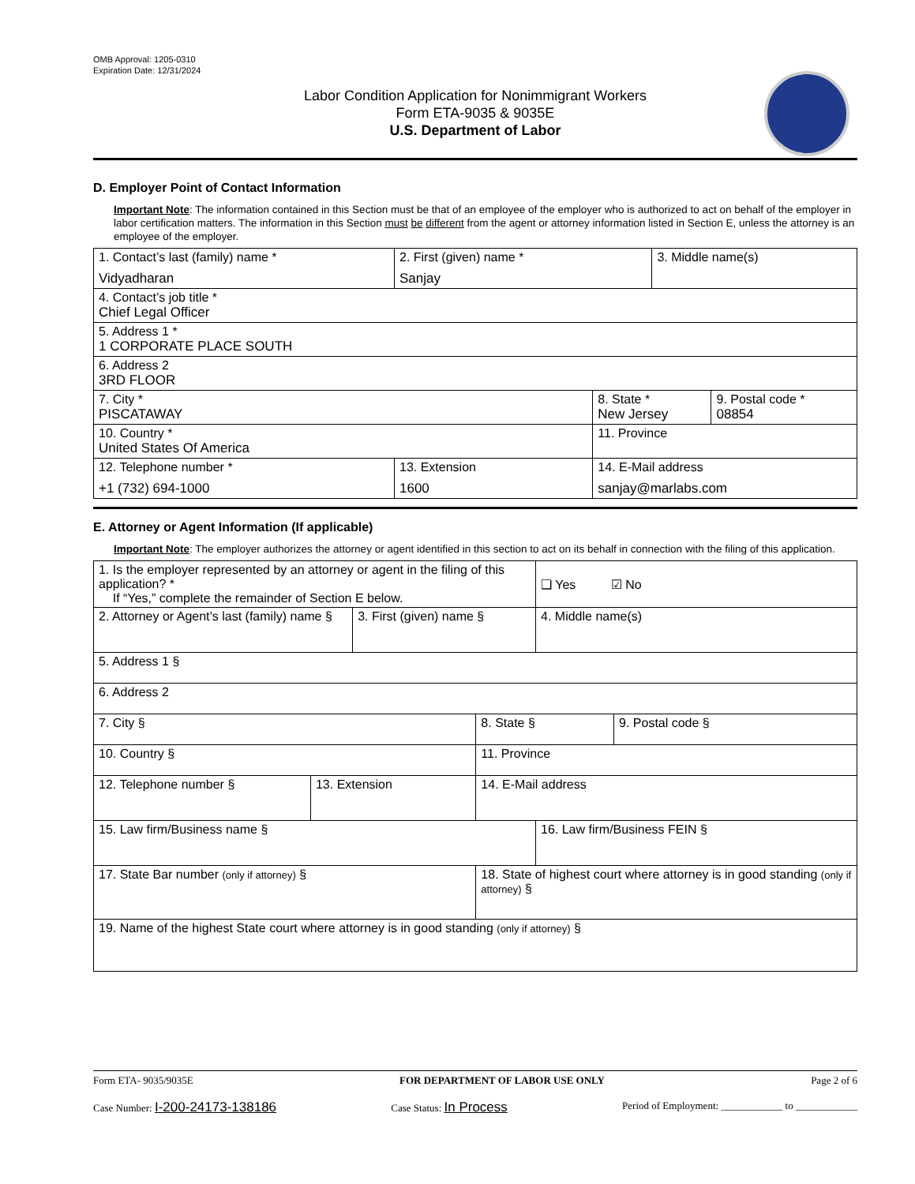OMB Approval: 1205-0310
Expiration Date: 12/31/2024
Labor Condition Application for Nonimmigrant Workers
Form ETA-9035 & 9035E
U.S. Department of Labor
D. Employer Point of Contact Information
Important Note: The information contained in this Section must be that of an employee of the employer who is authorized to act on behalf of the employer in labor certification matters. The information in this Section must be different from the agent or attorney information listed in Section E, unless the attorney is an employee of the employer.
| 1. Contact’s last (family) name * Vidyadharan | 2. First (given) name * Sanjay | | 3. Middle name(s) | |
| 4. Contact’s job title * Chief Legal Officer | | | | |
| 5. Address 1 * 1 CORPORATE PLACE SOUTH | | | | |
| 6. Address 2 3RD FLOOR | | | | |
| 7. City * PISCATAWAY | | 8. State * New Jersey | | 9. Postal code * 08854 |
| 10. Country * United States Of America | | 11. Province | | |
| 12. Telephone number * +1 (732) 694-1000 | 13. Extension 1600 | 14. E-Mail address sanjay@marlabs.com | | |
E. Attorney or Agent Information (If applicable)
Important Note: The employer authorizes the attorney or agent identified in this section to act on its behalf in connection with the filing of this application.
| 1. Is the employer represented by an attorney or agent in the filing of this application? * If “Yes,” complete the remainder of Section E below. | | | | ❏ Yes ☑ No | |
| 2. Attorney or Agent’s last (family) name § | | 3. First (given) name § | | 4. Middle name(s) | |
| 5. Address 1 § | | | | | |
| 6. Address 2 | | | | | |
| 7. City § | | | 8. State § | | 9. Postal code § |
| 10. Country § | | | 11. Province | | |
| 12. Telephone number § | 13. Extension | | 14. E-Mail address | | |
| 15. Law firm/Business name § | | | | 16. Law firm/Business FEIN § | |
| 17. State Bar number (only if attorney) § | | | 18. State of highest court where attorney is in good standing (only if attorney) § | | |
| 19. Name of the highest State court where attorney is in good standing (only if attorney) § | | | | | |
Form ETA- 9035/9035E FOR DEPARTMENT OF LABOR USE ONLY Page 2 of 6
Case Number: I-200-24173-138186 Case Status: In Process Period of Employment: ____________ to ____________